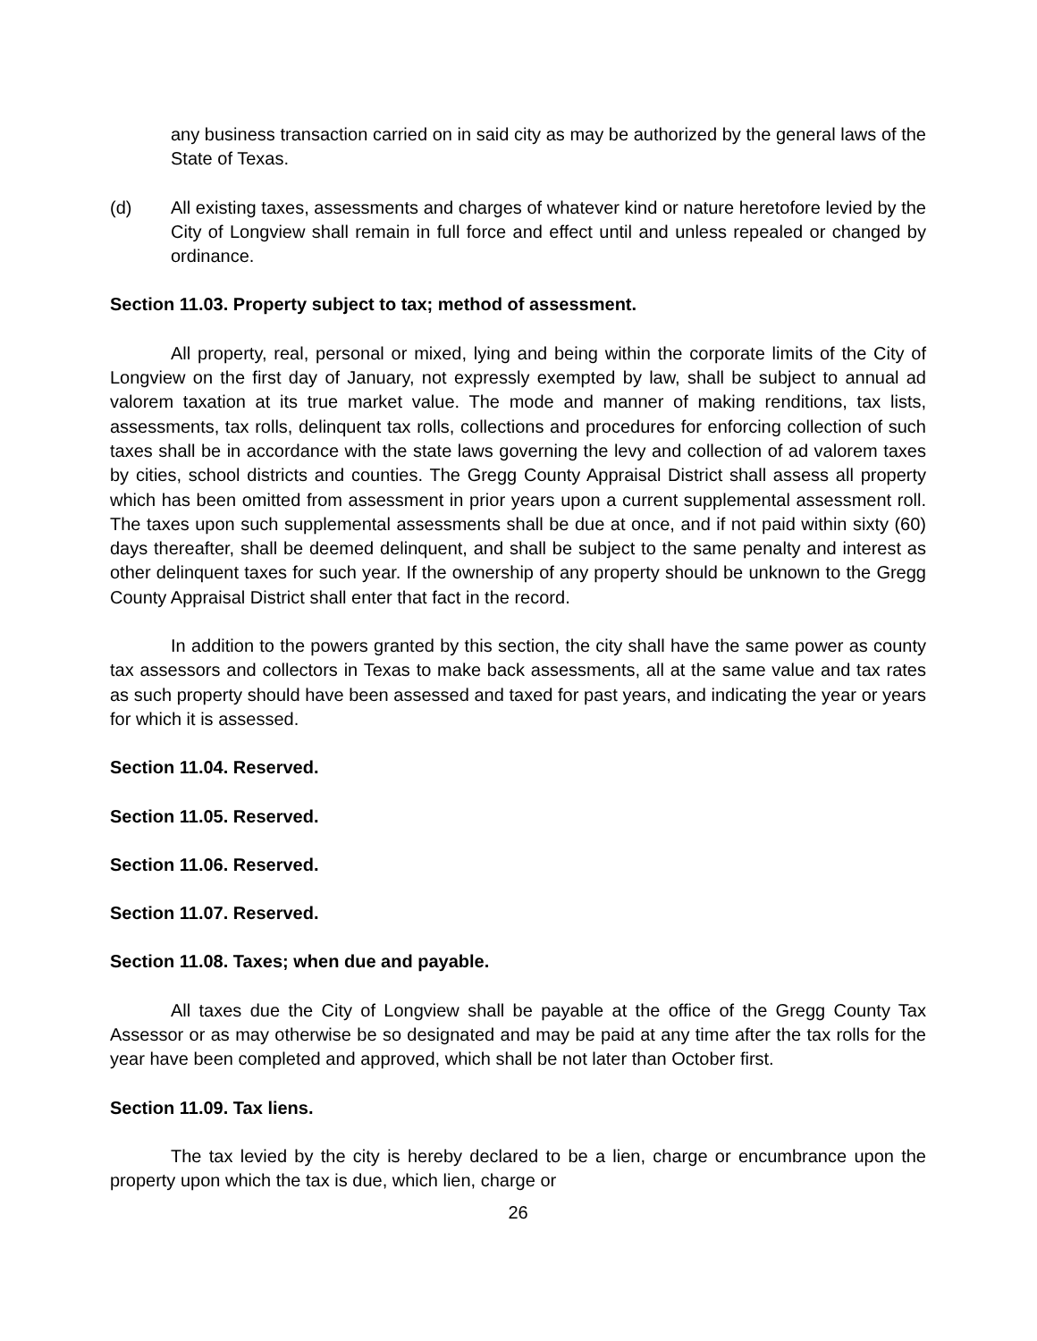any business transaction carried on in said city as may be authorized by the general laws of the State of Texas.
(d) All existing taxes, assessments and charges of whatever kind or nature heretofore levied by the City of Longview shall remain in full force and effect until and unless repealed or changed by ordinance.
Section 11.03. Property subject to tax; method of assessment.
All property, real, personal or mixed, lying and being within the corporate limits of the City of Longview on the first day of January, not expressly exempted by law, shall be subject to annual ad valorem taxation at its true market value. The mode and manner of making renditions, tax lists, assessments, tax rolls, delinquent tax rolls, collections and procedures for enforcing collection of such taxes shall be in accordance with the state laws governing the levy and collection of ad valorem taxes by cities, school districts and counties. The Gregg County Appraisal District shall assess all property which has been omitted from assessment in prior years upon a current supplemental assessment roll. The taxes upon such supplemental assessments shall be due at once, and if not paid within sixty (60) days thereafter, shall be deemed delinquent, and shall be subject to the same penalty and interest as other delinquent taxes for such year. If the ownership of any property should be unknown to the Gregg County Appraisal District shall enter that fact in the record.
In addition to the powers granted by this section, the city shall have the same power as county tax assessors and collectors in Texas to make back assessments, all at the same value and tax rates as such property should have been assessed and taxed for past years, and indicating the year or years for which it is assessed.
Section 11.04. Reserved.
Section 11.05. Reserved.
Section 11.06. Reserved.
Section 11.07. Reserved.
Section 11.08. Taxes; when due and payable.
All taxes due the City of Longview shall be payable at the office of the Gregg County Tax Assessor or as may otherwise be so designated and may be paid at any time after the tax rolls for the year have been completed and approved, which shall be not later than October first.
Section 11.09. Tax liens.
The tax levied by the city is hereby declared to be a lien, charge or encumbrance upon the property upon which the tax is due, which lien, charge or
26